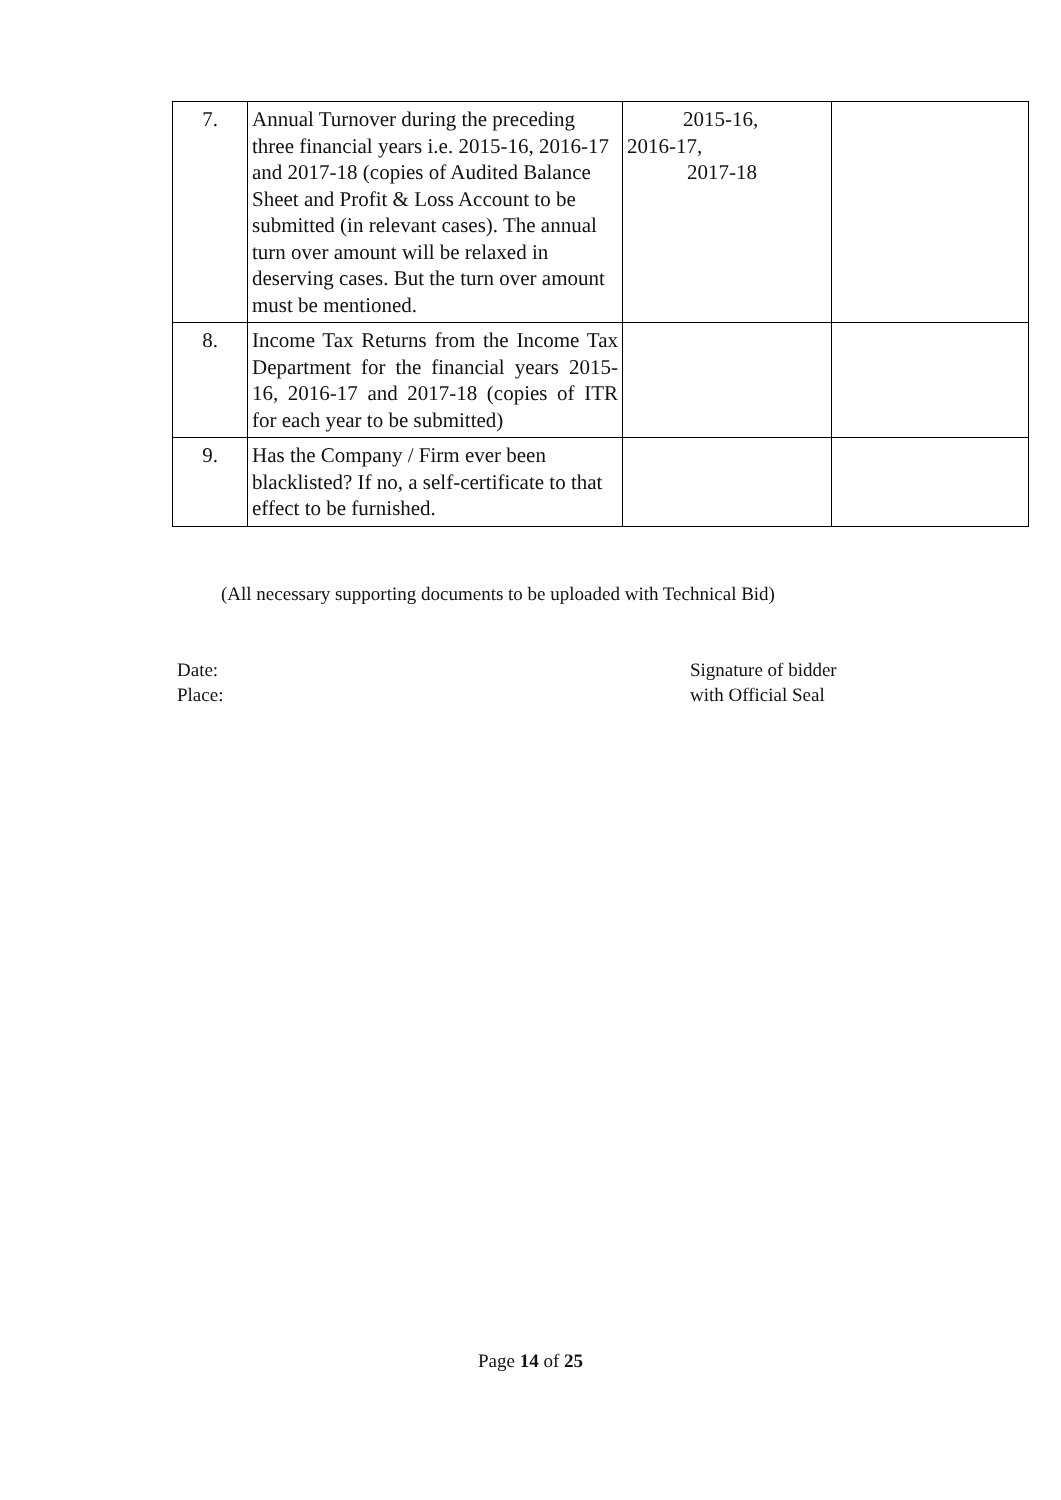| 7. | Annual Turnover during the preceding three financial years i.e. 2015-16, 2016-17 and 2017-18 (copies of Audited Balance Sheet and Profit & Loss Account to be submitted (in relevant cases). The annual turn over amount will be relaxed in deserving cases. But the turn over amount must be mentioned. | 2015-16, 2016-17, 2017-18 | |
| 8. | Income Tax Returns from the Income Tax Department for the financial years 2015-16, 2016-17 and 2017-18 (copies of ITR for each year to be submitted) | | |
| 9. | Has the Company / Firm ever been blacklisted? If no, a self-certificate to that effect to be furnished. | | |
(All necessary supporting documents to be uploaded with Technical Bid)
Date:
Place:
Signature of bidder
with Official Seal
Page 14 of 25